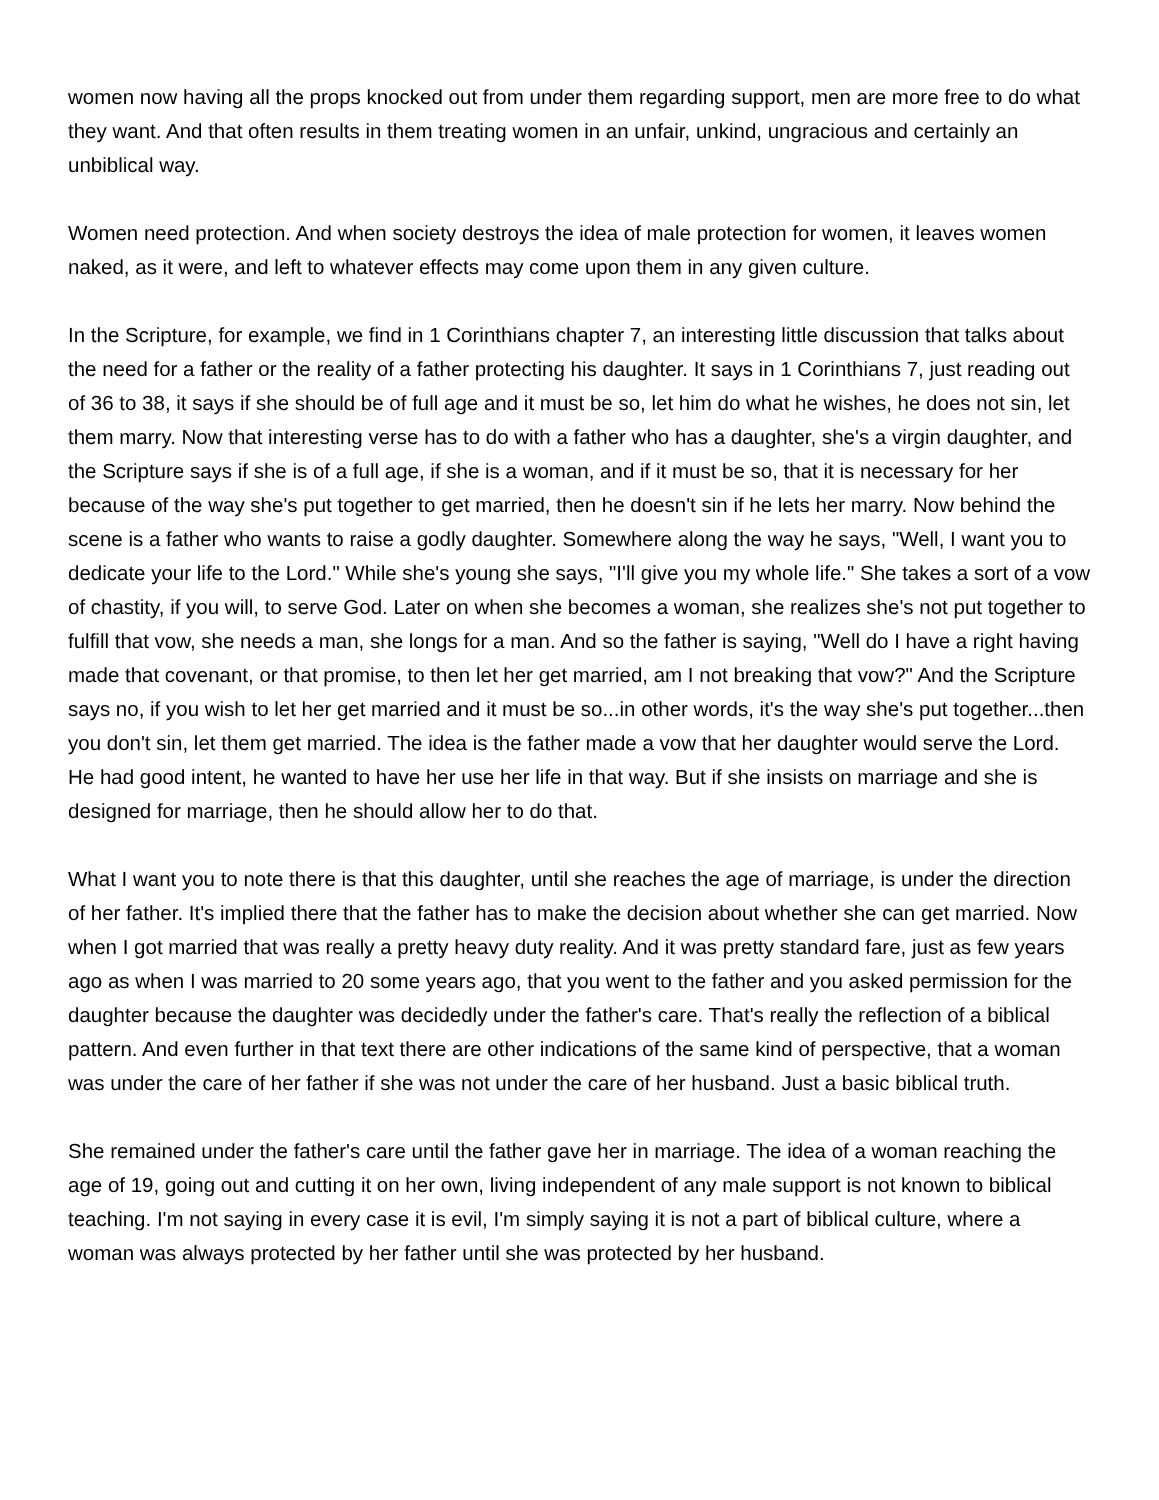women now having all the props knocked out from under them regarding support, men are more free to do what they want. And that often results in them treating women in an unfair, unkind, ungracious and certainly an unbiblical way.
Women need protection. And when society destroys the idea of male protection for women, it leaves women naked, as it were, and left to whatever effects may come upon them in any given culture.
In the Scripture, for example, we find in 1 Corinthians chapter 7, an interesting little discussion that talks about the need for a father or the reality of a father protecting his daughter. It says in 1 Corinthians 7, just reading out of 36 to 38, it says if she should be of full age and it must be so, let him do what he wishes, he does not sin, let them marry. Now that interesting verse has to do with a father who has a daughter, she's a virgin daughter, and the Scripture says if she is of a full age, if she is a woman, and if it must be so, that it is necessary for her because of the way she's put together to get married, then he doesn't sin if he lets her marry. Now behind the scene is a father who wants to raise a godly daughter. Somewhere along the way he says, "Well, I want you to dedicate your life to the Lord." While she's young she says, "I'll give you my whole life." She takes a sort of a vow of chastity, if you will, to serve God. Later on when she becomes a woman, she realizes she's not put together to fulfill that vow, she needs a man, she longs for a man. And so the father is saying, "Well do I have a right having made that covenant, or that promise, to then let her get married, am I not breaking that vow?" And the Scripture says no, if you wish to let her get married and it must be so...in other words, it's the way she's put together...then you don't sin, let them get married. The idea is the father made a vow that her daughter would serve the Lord. He had good intent, he wanted to have her use her life in that way. But if she insists on marriage and she is designed for marriage, then he should allow her to do that.
What I want you to note there is that this daughter, until she reaches the age of marriage, is under the direction of her father. It's implied there that the father has to make the decision about whether she can get married. Now when I got married that was really a pretty heavy duty reality. And it was pretty standard fare, just as few years ago as when I was married to 20 some years ago, that you went to the father and you asked permission for the daughter because the daughter was decidedly under the father's care. That's really the reflection of a biblical pattern. And even further in that text there are other indications of the same kind of perspective, that a woman was under the care of her father if she was not under the care of her husband. Just a basic biblical truth.
She remained under the father's care until the father gave her in marriage. The idea of a woman reaching the age of 19, going out and cutting it on her own, living independent of any male support is not known to biblical teaching. I'm not saying in every case it is evil, I'm simply saying it is not a part of biblical culture, where a woman was always protected by her father until she was protected by her husband.